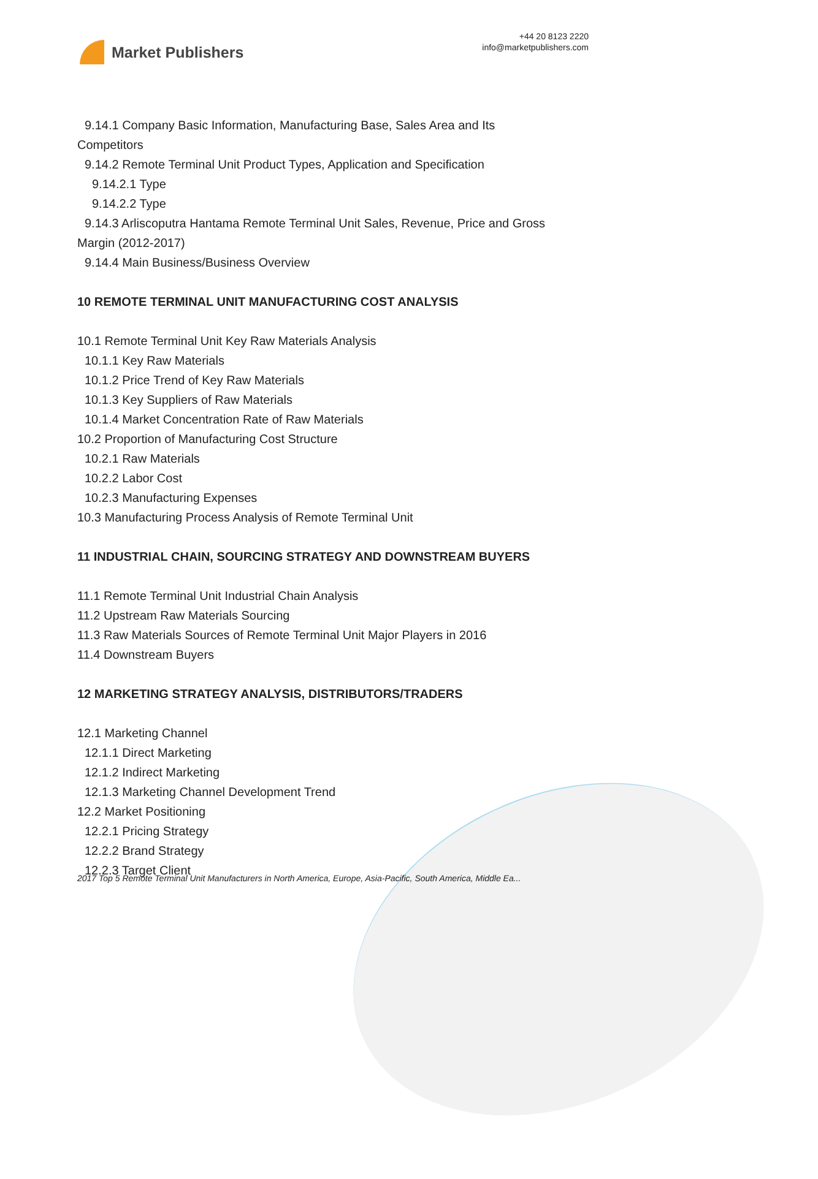Market Publishers
+44 20 8123 2220
info@marketpublishers.com
9.14.1 Company Basic Information, Manufacturing Base, Sales Area and Its
Competitors
9.14.2 Remote Terminal Unit Product Types, Application and Specification
9.14.2.1 Type
9.14.2.2 Type
9.14.3 Arliscoputra Hantama Remote Terminal Unit Sales, Revenue, Price and Gross
Margin (2012-2017)
9.14.4 Main Business/Business Overview
10 REMOTE TERMINAL UNIT MANUFACTURING COST ANALYSIS
10.1 Remote Terminal Unit Key Raw Materials Analysis
10.1.1 Key Raw Materials
10.1.2 Price Trend of Key Raw Materials
10.1.3 Key Suppliers of Raw Materials
10.1.4 Market Concentration Rate of Raw Materials
10.2 Proportion of Manufacturing Cost Structure
10.2.1 Raw Materials
10.2.2 Labor Cost
10.2.3 Manufacturing Expenses
10.3 Manufacturing Process Analysis of Remote Terminal Unit
11 INDUSTRIAL CHAIN, SOURCING STRATEGY AND DOWNSTREAM BUYERS
11.1 Remote Terminal Unit Industrial Chain Analysis
11.2 Upstream Raw Materials Sourcing
11.3 Raw Materials Sources of Remote Terminal Unit Major Players in 2016
11.4 Downstream Buyers
12 MARKETING STRATEGY ANALYSIS, DISTRIBUTORS/TRADERS
12.1 Marketing Channel
12.1.1 Direct Marketing
12.1.2 Indirect Marketing
12.1.3 Marketing Channel Development Trend
12.2 Market Positioning
12.2.1 Pricing Strategy
12.2.2 Brand Strategy
12.2.3 Target Client
2017 Top 5 Remote Terminal Unit Manufacturers in North America, Europe, Asia-Pacific, South America, Middle Ea...